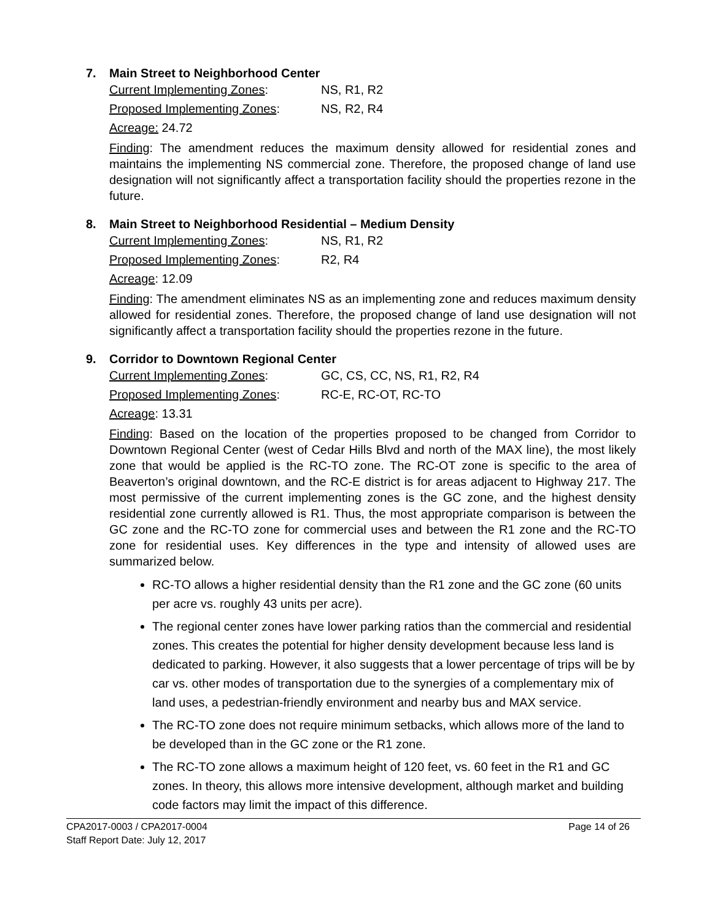7. Main Street to Neighborhood Center
Current Implementing Zones: NS, R1, R2
Proposed Implementing Zones: NS, R2, R4
Acreage: 24.72
Finding: The amendment reduces the maximum density allowed for residential zones and maintains the implementing NS commercial zone. Therefore, the proposed change of land use designation will not significantly affect a transportation facility should the properties rezone in the future.
8. Main Street to Neighborhood Residential – Medium Density
Current Implementing Zones: NS, R1, R2
Proposed Implementing Zones: R2, R4
Acreage: 12.09
Finding: The amendment eliminates NS as an implementing zone and reduces maximum density allowed for residential zones. Therefore, the proposed change of land use designation will not significantly affect a transportation facility should the properties rezone in the future.
9. Corridor to Downtown Regional Center
Current Implementing Zones: GC, CS, CC, NS, R1, R2, R4
Proposed Implementing Zones: RC-E, RC-OT, RC-TO
Acreage: 13.31
Finding: Based on the location of the properties proposed to be changed from Corridor to Downtown Regional Center (west of Cedar Hills Blvd and north of the MAX line), the most likely zone that would be applied is the RC-TO zone. The RC-OT zone is specific to the area of Beaverton’s original downtown, and the RC-E district is for areas adjacent to Highway 217. The most permissive of the current implementing zones is the GC zone, and the highest density residential zone currently allowed is R1. Thus, the most appropriate comparison is between the GC zone and the RC-TO zone for commercial uses and between the R1 zone and the RC-TO zone for residential uses. Key differences in the type and intensity of allowed uses are summarized below.
RC-TO allows a higher residential density than the R1 zone and the GC zone (60 units per acre vs. roughly 43 units per acre).
The regional center zones have lower parking ratios than the commercial and residential zones. This creates the potential for higher density development because less land is dedicated to parking. However, it also suggests that a lower percentage of trips will be by car vs. other modes of transportation due to the synergies of a complementary mix of land uses, a pedestrian-friendly environment and nearby bus and MAX service.
The RC-TO zone does not require minimum setbacks, which allows more of the land to be developed than in the GC zone or the R1 zone.
The RC-TO zone allows a maximum height of 120 feet, vs. 60 feet in the R1 and GC zones. In theory, this allows more intensive development, although market and building code factors may limit the impact of this difference.
CPA2017-0003 / CPA2017-0004
Staff Report Date: July 12, 2017
Page 14 of 26